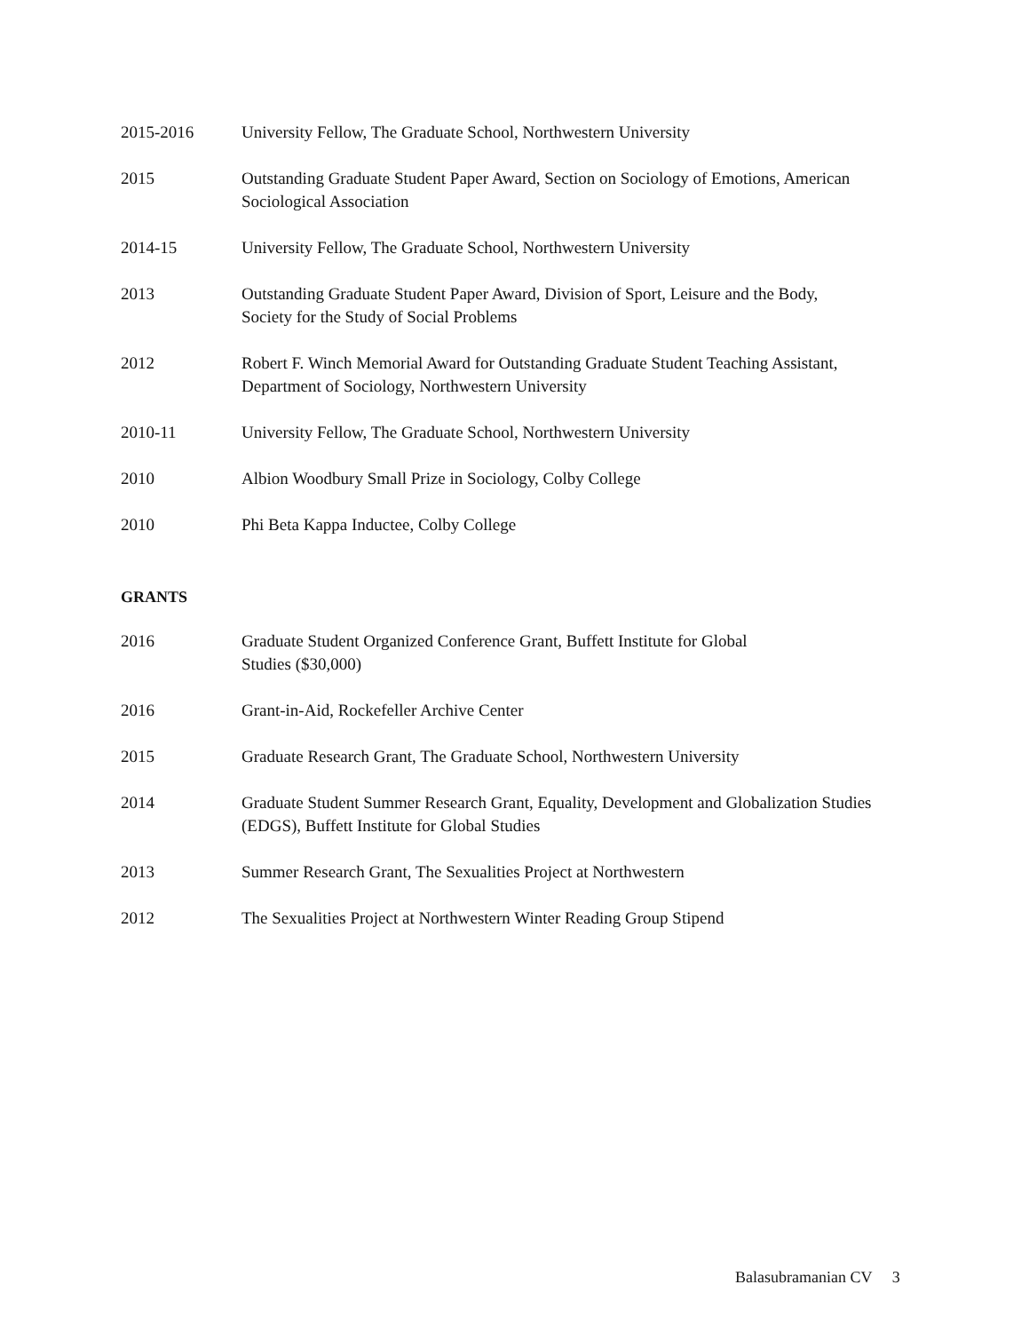2015-2016 University Fellow, The Graduate School, Northwestern University
2015 Outstanding Graduate Student Paper Award, Section on Sociology of Emotions, American Sociological Association
2014-15 University Fellow, The Graduate School, Northwestern University
2013 Outstanding Graduate Student Paper Award, Division of Sport, Leisure and the Body,
Society for the Study of Social Problems
2012 Robert F. Winch Memorial Award for Outstanding Graduate Student Teaching Assistant, Department of Sociology, Northwestern University
2010-11 University Fellow, The Graduate School, Northwestern University
2010 Albion Woodbury Small Prize in Sociology, Colby College
2010 Phi Beta Kappa Inductee, Colby College
GRANTS
2016 Graduate Student Organized Conference Grant, Buffett Institute for Global
Studies ($30,000)
2016 Grant-in-Aid, Rockefeller Archive Center
2015 Graduate Research Grant, The Graduate School, Northwestern University
2014 Graduate Student Summer Research Grant, Equality, Development and Globalization Studies (EDGS), Buffett Institute for Global Studies
2013 Summer Research Grant, The Sexualities Project at Northwestern
2012 The Sexualities Project at Northwestern Winter Reading Group Stipend
Balasubramanian CV 3